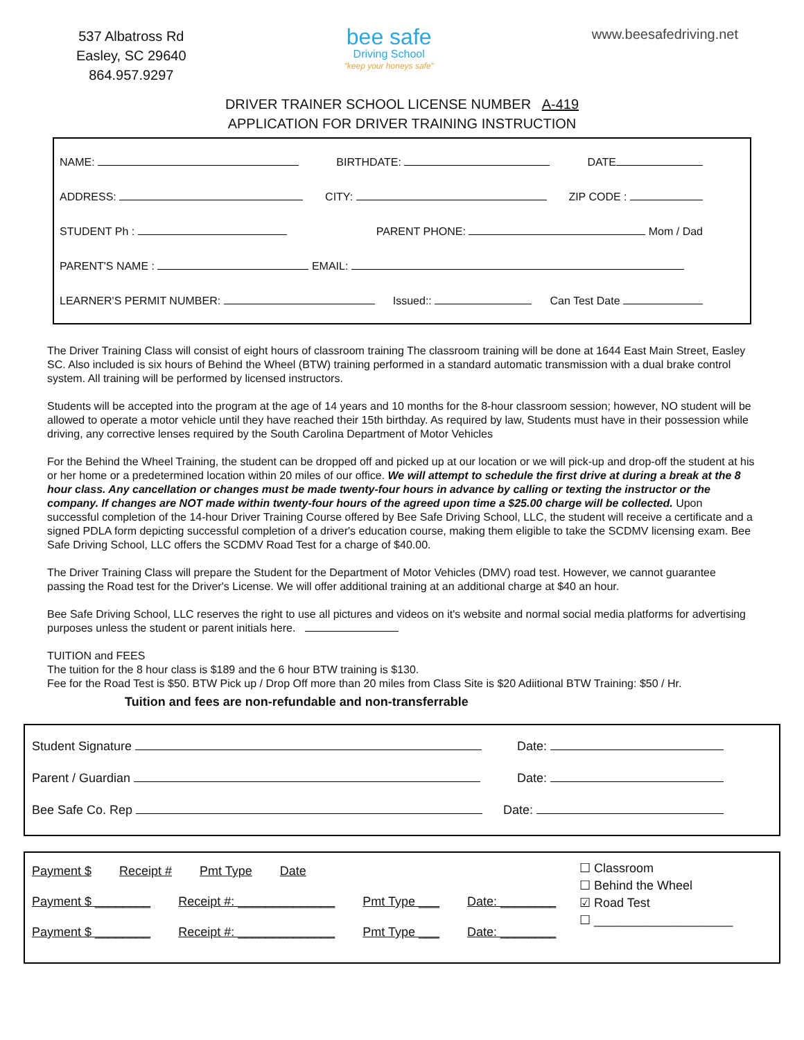537 Albatross Rd
Easley, SC 29640
864.957.9297
bee safe
Driving School
"keep your honeys safe"
www.beesafedriving.net
DRIVER TRAINER SCHOOL LICENSE NUMBER A-419
APPLICATION FOR DRIVER TRAINING INSTRUCTION
NAME: BIRTHDATE: DATE
ADDRESS: CITY: ZIP CODE :
STUDENT Ph : PARENT PHONE: Mom / Dad
PARENT'S NAME : EMAIL:
LEARNER'S PERMIT NUMBER: Issued:: Can Test Date
The Driver Training Class will consist of eight hours of classroom training The classroom training will be done at 1644 East Main Street, Easley SC. Also included is six hours of Behind the Wheel (BTW) training performed in a standard automatic transmission with a dual brake control system. All training will be performed by licensed instructors.
Students will be accepted into the program at the age of 14 years and 10 months for the 8-hour classroom session; however, NO student will be allowed to operate a motor vehicle until they have reached their 15th birthday. As required by law, Students must have in their possession while driving, any corrective lenses required by the South Carolina Department of Motor Vehicles
For the Behind the Wheel Training, the student can be dropped off and picked up at our location or we will pick-up and drop-off the student at his or her home or a predetermined location within 20 miles of our office. We will attempt to schedule the first drive at during a break at the 8 hour class. Any cancellation or changes must be made twenty-four hours in advance by calling or texting the instructor or the company. If changes are NOT made within twenty-four hours of the agreed upon time a $25.00 charge will be collected. Upon successful completion of the 14-hour Driver Training Course offered by Bee Safe Driving School, LLC, the student will receive a certificate and a signed PDLA form depicting successful completion of a driver's education course, making them eligible to take the SCDMV licensing exam. Bee Safe Driving School, LLC offers the SCDMV Road Test for a charge of $40.00.
The Driver Training Class will prepare the Student for the Department of Motor Vehicles (DMV) road test. However, we cannot guarantee passing the Road test for the Driver's License. We will offer additional training at an additional charge at $40 an hour.
Bee Safe Driving School, LLC reserves the right to use all pictures and videos on it's website and normal social media platforms for advertising purposes unless the student or parent initials here.
TUITION and FEES
The tuition for the 8 hour class is $189 and the 6 hour BTW training is $130.
Fee for the Road Test is $50. BTW Pick up / Drop Off more than 20 miles from Class Site is $20 Adiitional BTW Training: $50 / Hr.
Tuition and fees are non-refundable and non-transferrable
Student Signature Date:
Parent / Guardian Date:
Bee Safe Co. Rep Date:
Payment $ Receipt # Pmt Type Date
Payment $ ________ Receipt #: ______________ Pmt Type ___ Date: ________
Payment $ ________ Receipt #: ______________ Pmt Type ___ Date: ________
☐ Classroom
☐ Behind the Wheel
☑ Road Test
☐ ____________________